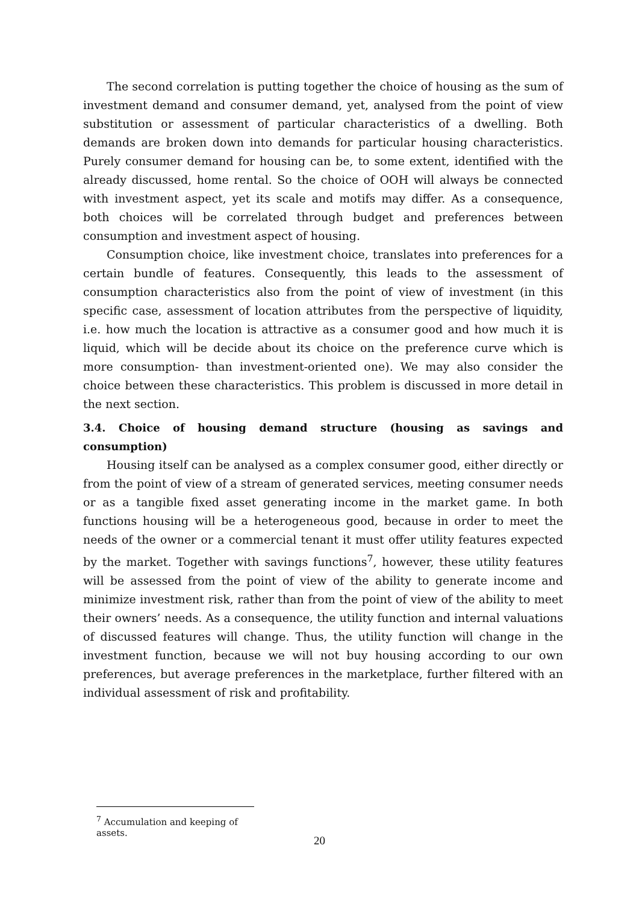The second correlation is putting together the choice of housing as the sum of investment demand and consumer demand, yet, analysed from the point of view substitution or assessment of particular characteristics of a dwelling. Both demands are broken down into demands for particular housing characteristics. Purely consumer demand for housing can be, to some extent, identified with the already discussed, home rental. So the choice of OOH will always be connected with investment aspect, yet its scale and motifs may differ. As a consequence, both choices will be correlated through budget and preferences between consumption and investment aspect of housing.
Consumption choice, like investment choice, translates into preferences for a certain bundle of features. Consequently, this leads to the assessment of consumption characteristics also from the point of view of investment (in this specific case, assessment of location attributes from the perspective of liquidity, i.e. how much the location is attractive as a consumer good and how much it is liquid, which will be decide about its choice on the preference curve which is more consumption- than investment-oriented one). We may also consider the choice between these characteristics. This problem is discussed in more detail in the next section.
3.4. Choice of housing demand structure (housing as savings and consumption)
Housing itself can be analysed as a complex consumer good, either directly or from the point of view of a stream of generated services, meeting consumer needs or as a tangible fixed asset generating income in the market game. In both functions housing will be a heterogeneous good, because in order to meet the needs of the owner or a commercial tenant it must offer utility features expected by the market. Together with savings functions<sup>7</sup>, however, these utility features will be assessed from the point of view of the ability to generate income and minimize investment risk, rather than from the point of view of the ability to meet their owners’ needs. As a consequence, the utility function and internal valuations of discussed features will change. Thus, the utility function will change in the investment function, because we will not buy housing according to our own preferences, but average preferences in the marketplace, further filtered with an individual assessment of risk and profitability.
<sup>7</sup> Accumulation and keeping of assets.
20